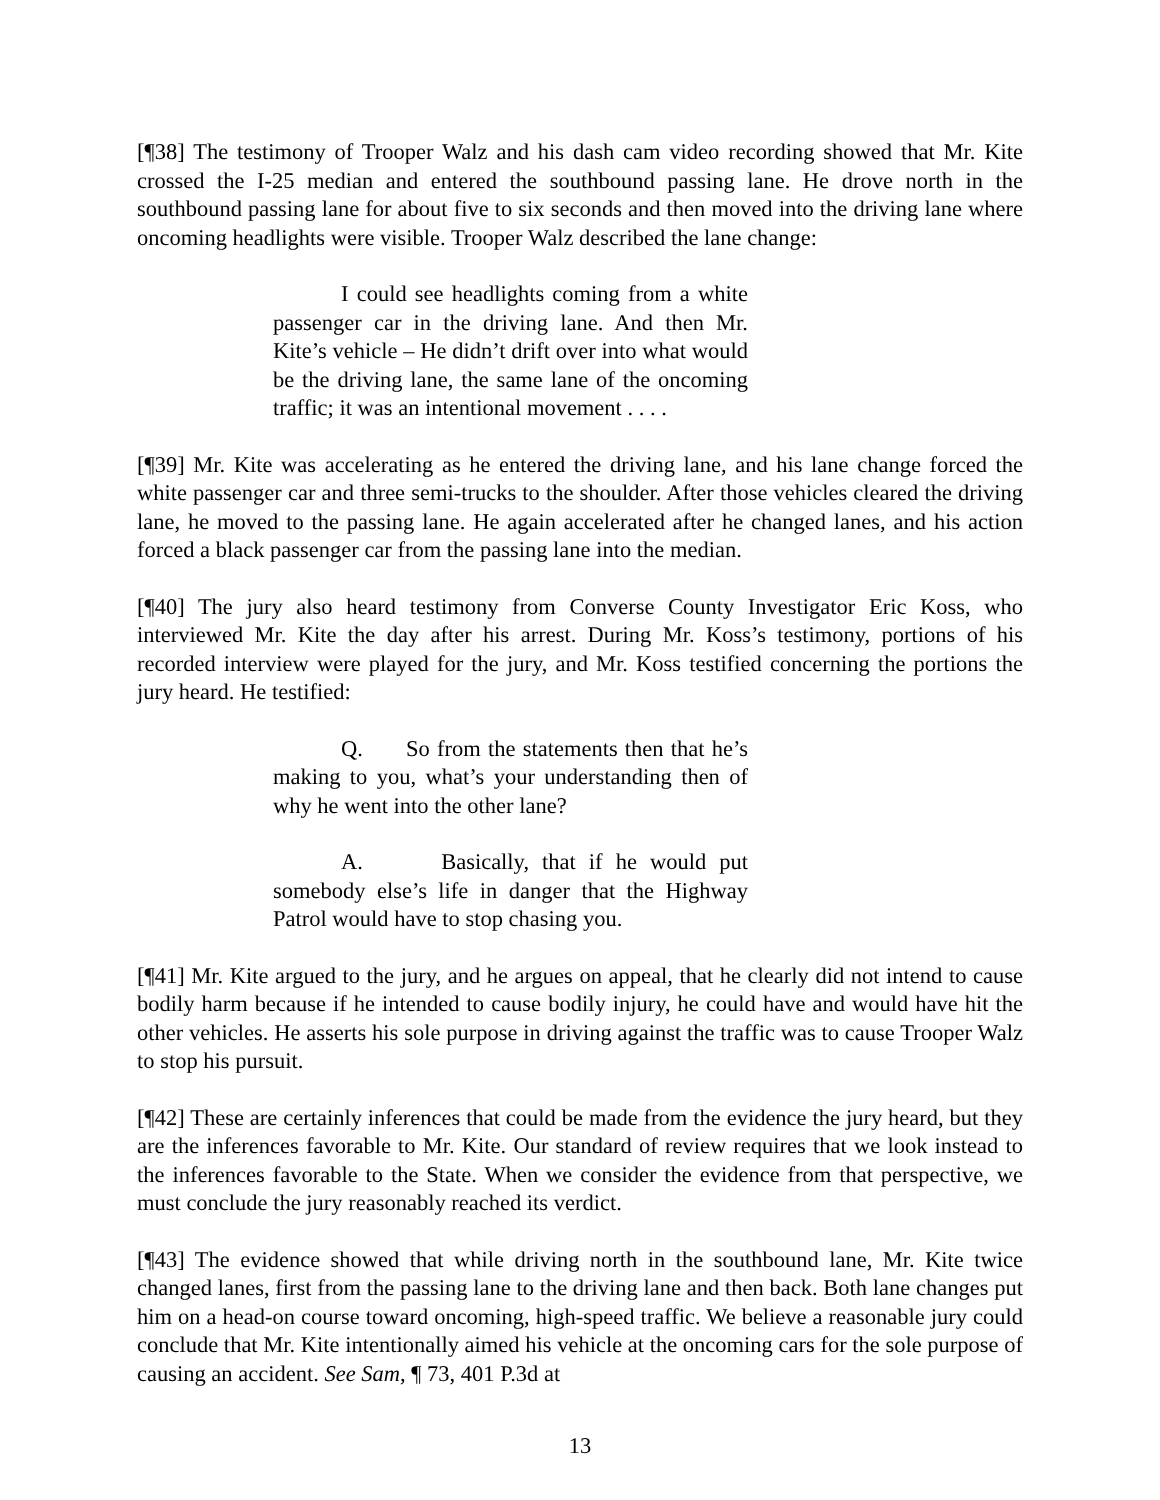[¶38] The testimony of Trooper Walz and his dash cam video recording showed that Mr. Kite crossed the I-25 median and entered the southbound passing lane. He drove north in the southbound passing lane for about five to six seconds and then moved into the driving lane where oncoming headlights were visible. Trooper Walz described the lane change:
I could see headlights coming from a white passenger car in the driving lane. And then Mr. Kite’s vehicle – He didn’t drift over into what would be the driving lane, the same lane of the oncoming traffic; it was an intentional movement . . . .
[¶39] Mr. Kite was accelerating as he entered the driving lane, and his lane change forced the white passenger car and three semi-trucks to the shoulder. After those vehicles cleared the driving lane, he moved to the passing lane. He again accelerated after he changed lanes, and his action forced a black passenger car from the passing lane into the median.
[¶40] The jury also heard testimony from Converse County Investigator Eric Koss, who interviewed Mr. Kite the day after his arrest. During Mr. Koss’s testimony, portions of his recorded interview were played for the jury, and Mr. Koss testified concerning the portions the jury heard. He testified:
Q. So from the statements then that he’s making to you, what’s your understanding then of why he went into the other lane?
A. Basically, that if he would put somebody else’s life in danger that the Highway Patrol would have to stop chasing you.
[¶41] Mr. Kite argued to the jury, and he argues on appeal, that he clearly did not intend to cause bodily harm because if he intended to cause bodily injury, he could have and would have hit the other vehicles. He asserts his sole purpose in driving against the traffic was to cause Trooper Walz to stop his pursuit.
[¶42] These are certainly inferences that could be made from the evidence the jury heard, but they are the inferences favorable to Mr. Kite. Our standard of review requires that we look instead to the inferences favorable to the State. When we consider the evidence from that perspective, we must conclude the jury reasonably reached its verdict.
[¶43] The evidence showed that while driving north in the southbound lane, Mr. Kite twice changed lanes, first from the passing lane to the driving lane and then back. Both lane changes put him on a head-on course toward oncoming, high-speed traffic. We believe a reasonable jury could conclude that Mr. Kite intentionally aimed his vehicle at the oncoming cars for the sole purpose of causing an accident. See Sam, ¶ 73, 401 P.3d at
13